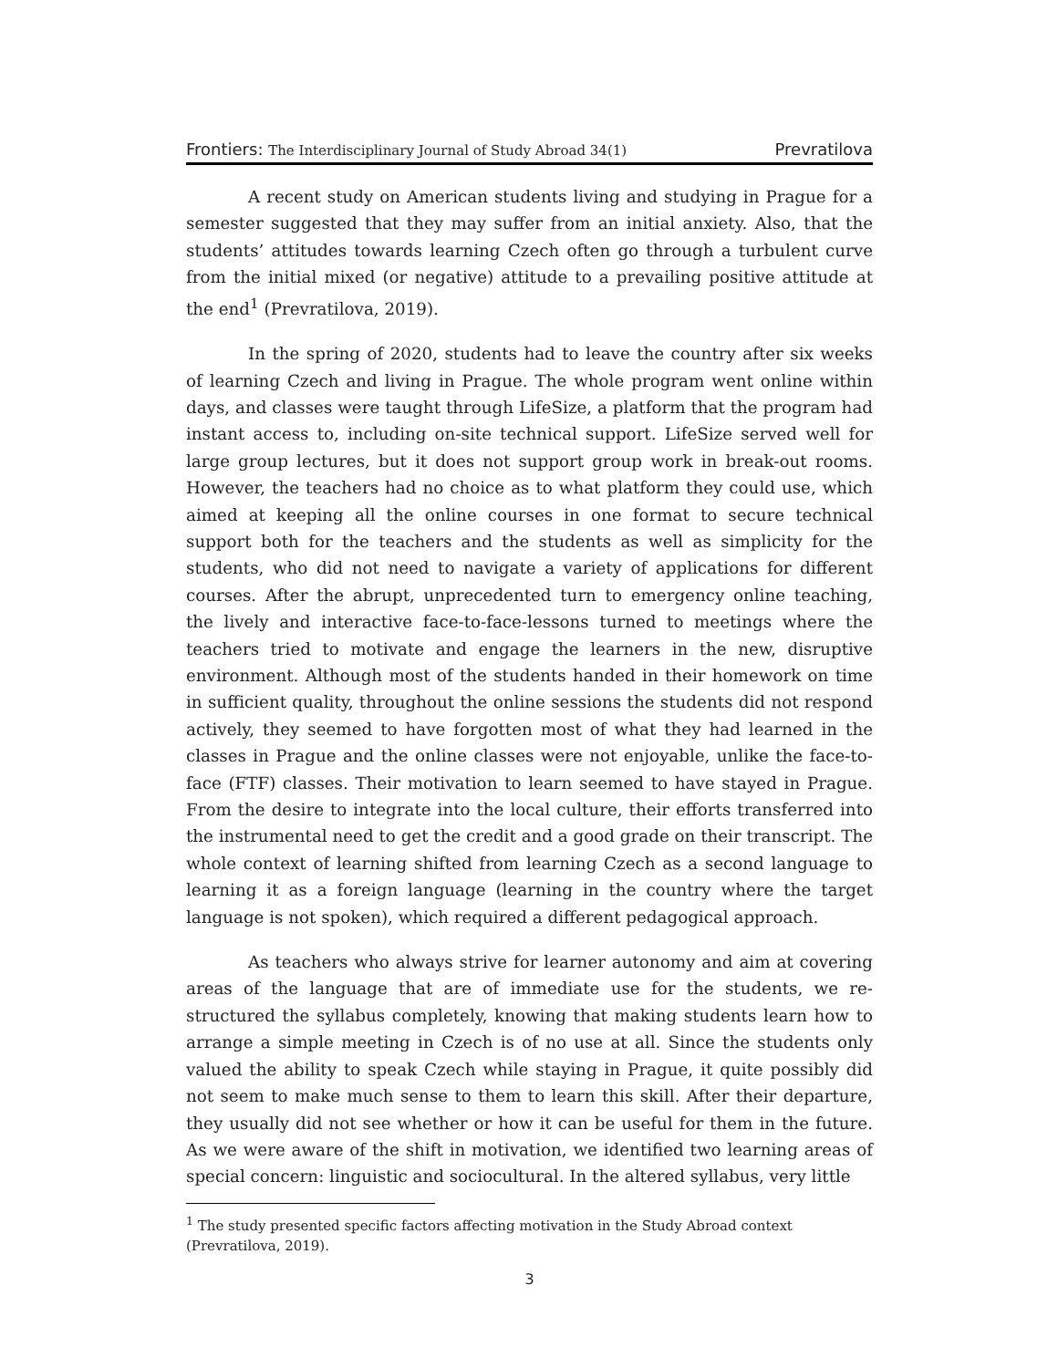Frontiers: The Interdisciplinary Journal of Study Abroad 34(1) Prevratilova
A recent study on American students living and studying in Prague for a semester suggested that they may suffer from an initial anxiety. Also, that the students’ attitudes towards learning Czech often go through a turbulent curve from the initial mixed (or negative) attitude to a prevailing positive attitude at the end<sup>1</sup> (Prevratilova, 2019).
In the spring of 2020, students had to leave the country after six weeks of learning Czech and living in Prague. The whole program went online within days, and classes were taught through LifeSize, a platform that the program had instant access to, including on-site technical support. LifeSize served well for large group lectures, but it does not support group work in break-out rooms. However, the teachers had no choice as to what platform they could use, which aimed at keeping all the online courses in one format to secure technical support both for the teachers and the students as well as simplicity for the students, who did not need to navigate a variety of applications for different courses. After the abrupt, unprecedented turn to emergency online teaching, the lively and interactive face-to-face-lessons turned to meetings where the teachers tried to motivate and engage the learners in the new, disruptive environment. Although most of the students handed in their homework on time in sufficient quality, throughout the online sessions the students did not respond actively, they seemed to have forgotten most of what they had learned in the classes in Prague and the online classes were not enjoyable, unlike the face-to-face (FTF) classes. Their motivation to learn seemed to have stayed in Prague. From the desire to integrate into the local culture, their efforts transferred into the instrumental need to get the credit and a good grade on their transcript. The whole context of learning shifted from learning Czech as a second language to learning it as a foreign language (learning in the country where the target language is not spoken), which required a different pedagogical approach.
As teachers who always strive for learner autonomy and aim at covering areas of the language that are of immediate use for the students, we re-structured the syllabus completely, knowing that making students learn how to arrange a simple meeting in Czech is of no use at all. Since the students only valued the ability to speak Czech while staying in Prague, it quite possibly did not seem to make much sense to them to learn this skill. After their departure, they usually did not see whether or how it can be useful for them in the future. As we were aware of the shift in motivation, we identified two learning areas of special concern: linguistic and sociocultural. In the altered syllabus, very little
<sup>1</sup> The study presented specific factors affecting motivation in the Study Abroad context (Prevratilova, 2019).
3